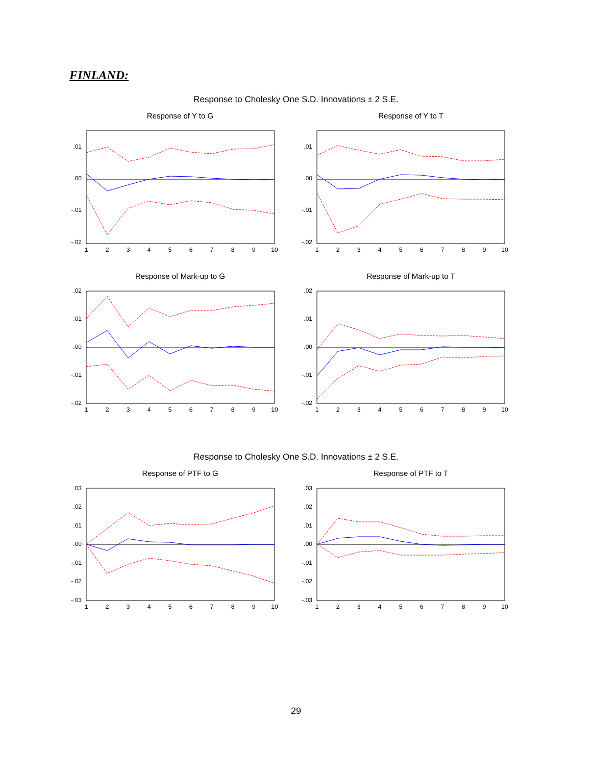FINLAND:
Response to Cholesky One S.D. Innovations ± 2 S.E.
Response of Y to G Response of Y to T
Response of Mark-up to G Response of Mark-up to T
Response to Cholesky One S.D. Innovations ± 2 S.E.
Response of PTF to G Response of PTF to T
.01
.00
-.01
-.02
.01
.00
-.01
-.02
.02
.01
.00
-.01
-.02
.02
.01
.00
-.01
-.02
.03
.02
.01
.00
-.01
-.02
-.03
.03
.02
.01
.00
-.01
-.02
-.03
1
2
3
4
5
6
7
8
9
10
1
2
3
4
5
6
7
8
9
10
1
2
3
4
5
6
7
8
9
10
1
2
3
4
5
6
7
8
9
10
1
2
3
4
5
6
7
8
9
10
1
2
3
4
5
6
7
8
9
10
29